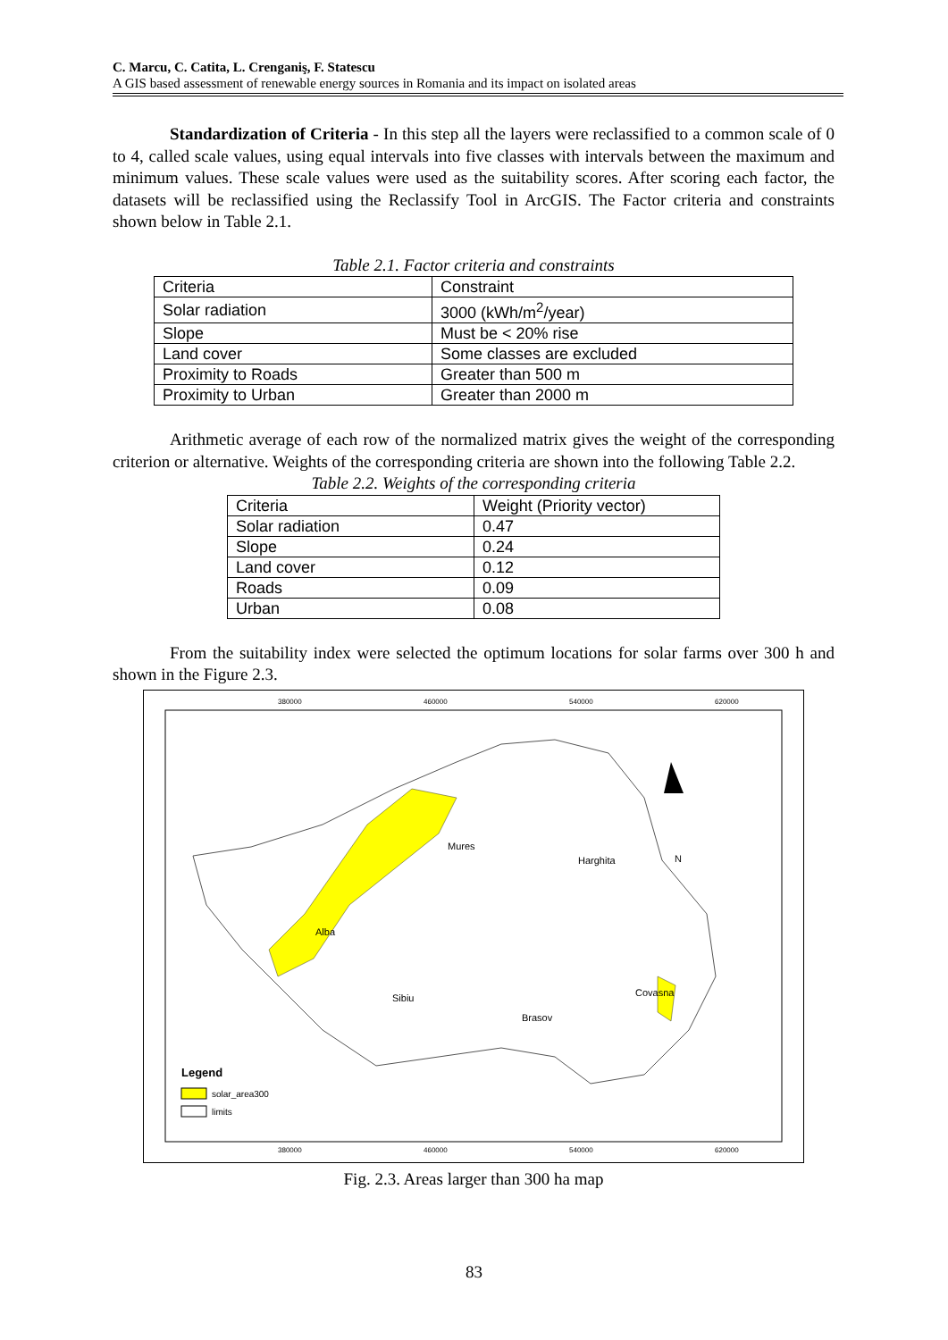C. Marcu, C. Catita, L. Crenganiş, F. Statescu
A GIS based assessment of renewable energy sources in Romania and its impact on isolated areas
Standardization of Criteria - In this step all the layers were reclassified to a common scale of 0 to 4, called scale values, using equal intervals into five classes with intervals between the maximum and minimum values. These scale values were used as the suitability scores. After scoring each factor, the datasets will be reclassified using the Reclassify Tool in ArcGIS. The Factor criteria and constraints shown below in Table 2.1.
Table 2.1. Factor criteria and constraints
| Criteria | Constraint |
| Solar radiation | 3000 (kWh/m<sup>2</sup>/year) |
| Slope | Must be < 20% rise |
| Land cover | Some classes are excluded |
| Proximity to Roads | Greater than 500 m |
| Proximity to Urban | Greater than 2000 m |
Arithmetic average of each row of the normalized matrix gives the weight of the corresponding criterion or alternative. Weights of the corresponding criteria are shown into the following Table 2.2.
Table 2.2. Weights of the corresponding criteria
| Criteria | Weight (Priority vector) |
| Solar radiation | 0.47 |
| Slope | 0.24 |
| Land cover | 0.12 |
| Roads | 0.09 |
| Urban | 0.08 |
From the suitability index were selected the optimum locations for solar farms over 300 h and shown in the Figure 2.3.
380000
460000
540000
620000
380000
460000
540000
620000
N
Mures
Harghita
Alba
Sibiu
Brasov
Covasna
Legend
solar_area300
limits
Fig. 2.3. Areas larger than 300 ha map
83